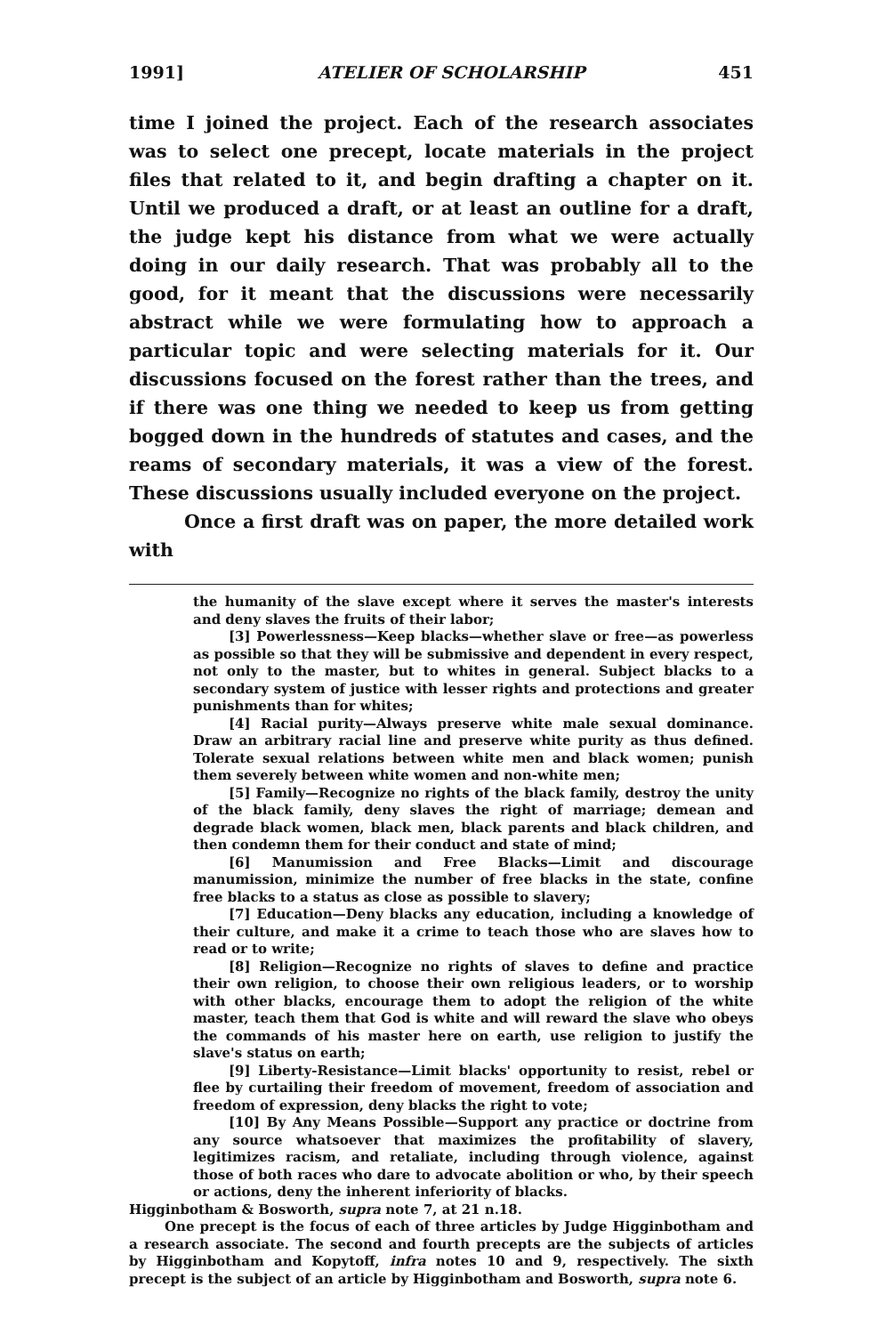1991] ATELIER OF SCHOLARSHIP 451
time I joined the project. Each of the research associates was to select one precept, locate materials in the project files that related to it, and begin drafting a chapter on it. Until we produced a draft, or at least an outline for a draft, the judge kept his distance from what we were actually doing in our daily research. That was probably all to the good, for it meant that the discussions were necessarily abstract while we were formulating how to approach a particular topic and were selecting materials for it. Our discussions focused on the forest rather than the trees, and if there was one thing we needed to keep us from getting bogged down in the hundreds of statutes and cases, and the reams of secondary materials, it was a view of the forest. These discussions usually included everyone on the project.
Once a first draft was on paper, the more detailed work with
the humanity of the slave except where it serves the master's interests and deny slaves the fruits of their labor;
[3] Powerlessness—Keep blacks—whether slave or free—as powerless as possible so that they will be submissive and dependent in every respect, not only to the master, but to whites in general. Subject blacks to a secondary system of justice with lesser rights and protections and greater punishments than for whites;
[4] Racial purity—Always preserve white male sexual dominance. Draw an arbitrary racial line and preserve white purity as thus defined. Tolerate sexual relations between white men and black women; punish them severely between white women and non-white men;
[5] Family—Recognize no rights of the black family, destroy the unity of the black family, deny slaves the right of marriage; demean and degrade black women, black men, black parents and black children, and then condemn them for their conduct and state of mind;
[6] Manumission and Free Blacks—Limit and discourage manumission, minimize the number of free blacks in the state, confine free blacks to a status as close as possible to slavery;
[7] Education—Deny blacks any education, including a knowledge of their culture, and make it a crime to teach those who are slaves how to read or to write;
[8] Religion—Recognize no rights of slaves to define and practice their own religion, to choose their own religious leaders, or to worship with other blacks, encourage them to adopt the religion of the white master, teach them that God is white and will reward the slave who obeys the commands of his master here on earth, use religion to justify the slave's status on earth;
[9] Liberty-Resistance—Limit blacks' opportunity to resist, rebel or flee by curtailing their freedom of movement, freedom of association and freedom of expression, deny blacks the right to vote;
[10] By Any Means Possible—Support any practice or doctrine from any source whatsoever that maximizes the profitability of slavery, legitimizes racism, and retaliate, including through violence, against those of both races who dare to advocate abolition or who, by their speech or actions, deny the inherent inferiority of blacks.
Higginbotham & Bosworth, supra note 7, at 21 n.18.
One precept is the focus of each of three articles by Judge Higginbotham and a research associate. The second and fourth precepts are the subjects of articles by Higginbotham and Kopytoff, infra notes 10 and 9, respectively. The sixth precept is the subject of an article by Higginbotham and Bosworth, supra note 6.